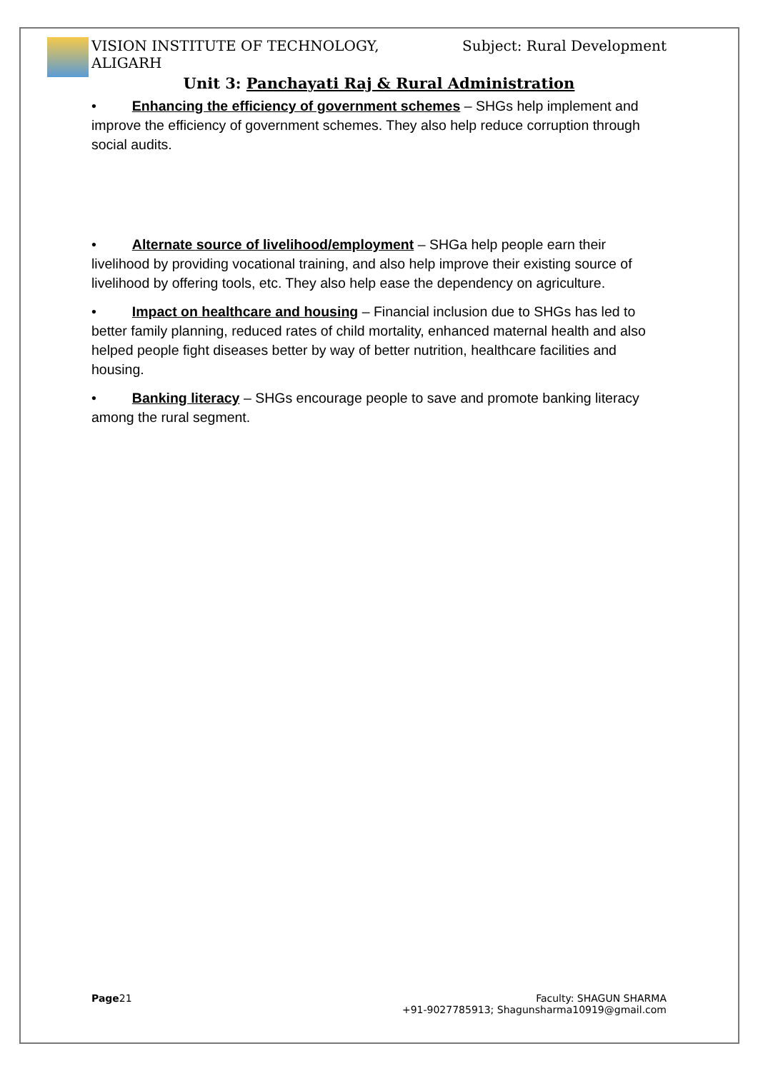VISION INSTITUTE OF TECHNOLOGY,
ALIGARH
Subject: Rural Development
Unit 3: Panchayati Raj & Rural Administration
• Enhancing the efficiency of government schemes – SHGs help implement and improve the efficiency of government schemes. They also help reduce corruption through social audits.
• Alternate source of livelihood/employment – SHGa help people earn their livelihood by providing vocational training, and also help improve their existing source of livelihood by offering tools, etc. They also help ease the dependency on agriculture.
• Impact on healthcare and housing – Financial inclusion due to SHGs has led to better family planning, reduced rates of child mortality, enhanced maternal health and also helped people fight diseases better by way of better nutrition, healthcare facilities and housing.
• Banking literacy – SHGs encourage people to save and promote banking literacy among the rural segment.
Page21 Faculty: SHAGUN SHARMA
+91-9027785913; Shagunsharma10919@gmail.com